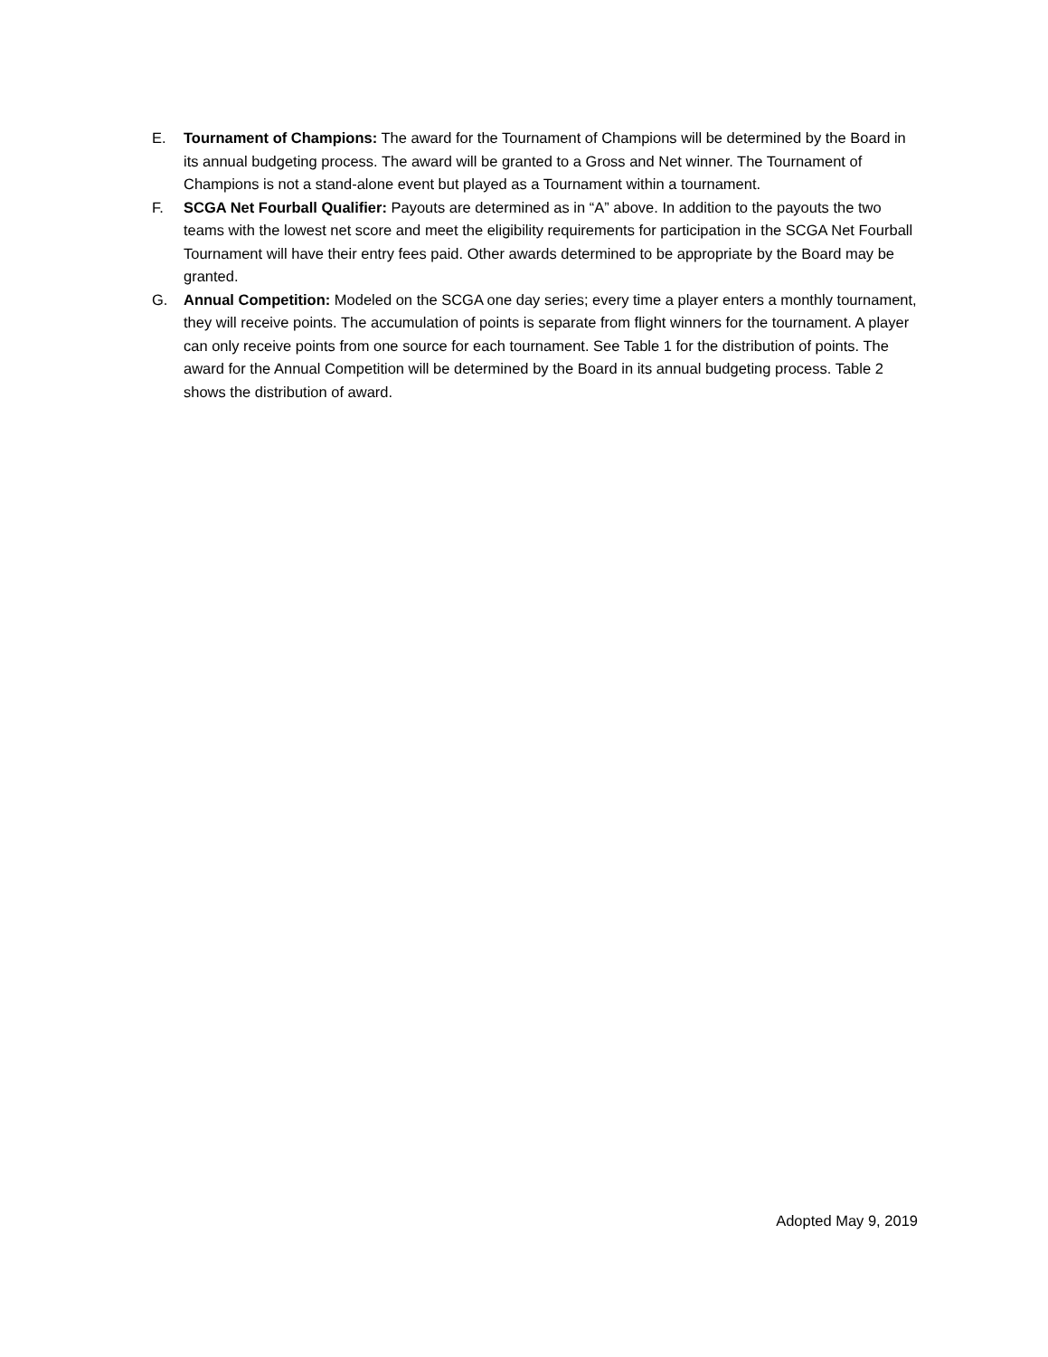E. Tournament of Champions: The award for the Tournament of Champions will be determined by the Board in its annual budgeting process. The award will be granted to a Gross and Net winner. The Tournament of Champions is not a stand-alone event but played as a Tournament within a tournament.
F. SCGA Net Fourball Qualifier: Payouts are determined as in “A” above. In addition to the payouts the two teams with the lowest net score and meet the eligibility requirements for participation in the SCGA Net Fourball Tournament will have their entry fees paid. Other awards determined to be appropriate by the Board may be granted.
G. Annual Competition: Modeled on the SCGA one day series; every time a player enters a monthly tournament, they will receive points. The accumulation of points is separate from flight winners for the tournament. A player can only receive points from one source for each tournament. See Table 1 for the distribution of points. The award for the Annual Competition will be determined by the Board in its annual budgeting process. Table 2 shows the distribution of award.
Adopted May 9, 2019